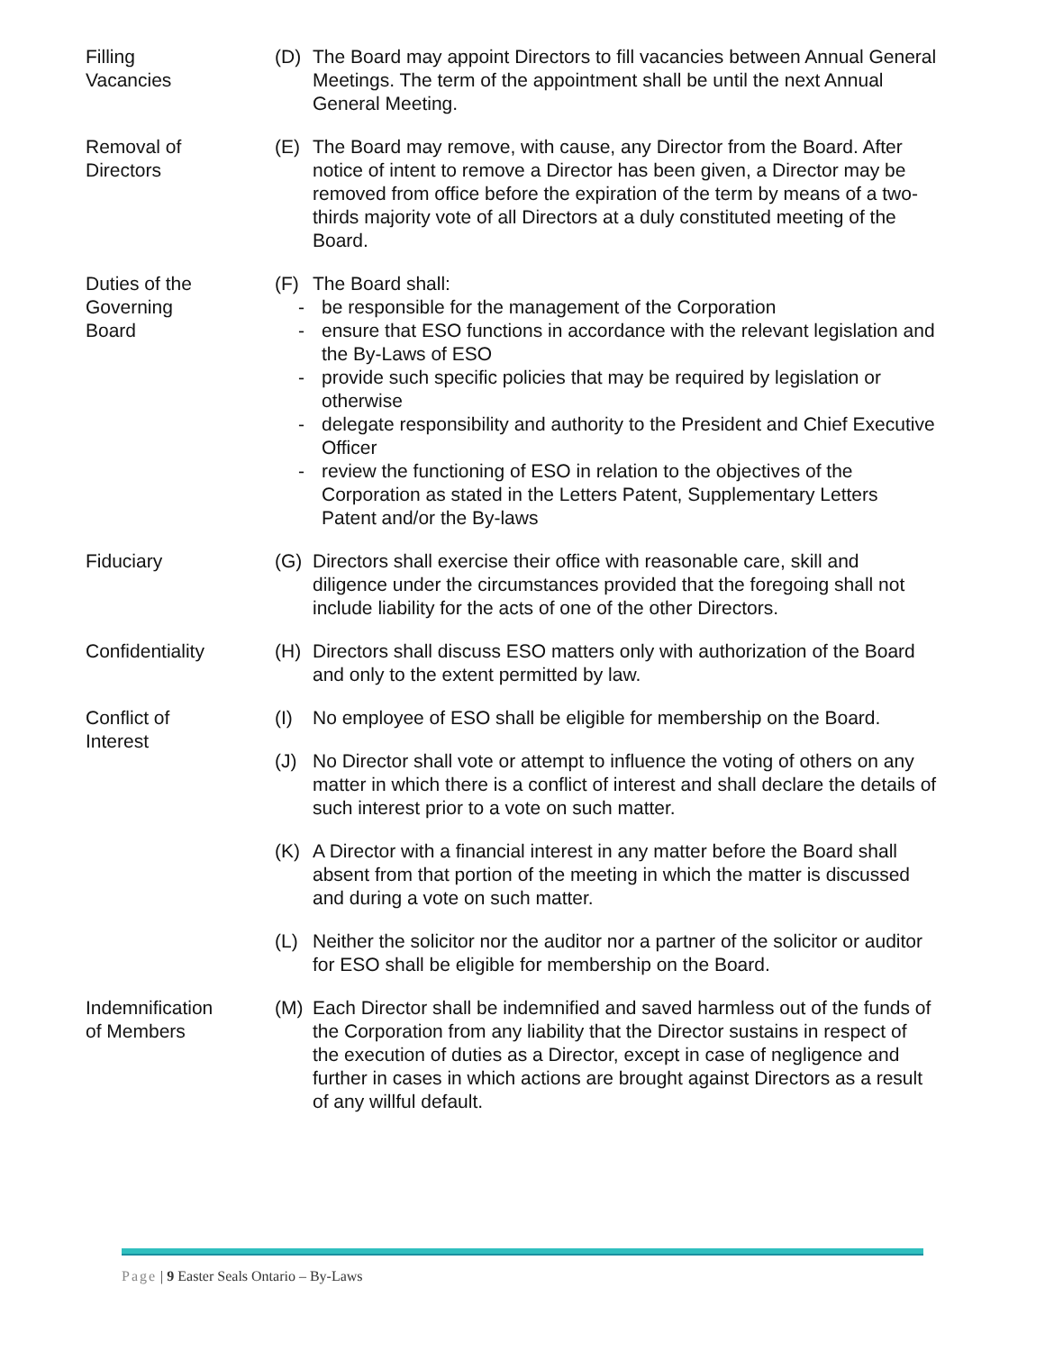Filling
Vacancies
(D) The Board may appoint Directors to fill vacancies between Annual General Meetings. The term of the appointment shall be until the next Annual General Meeting.
Removal of
Directors
(E) The Board may remove, with cause, any Director from the Board. After notice of intent to remove a Director has been given, a Director may be removed from office before the expiration of the term by means of a two- thirds majority vote of all Directors at a duly constituted meeting of the Board.
Duties of the
Governing
Board
(F) The Board shall:
- be responsible for the management of the Corporation
- ensure that ESO functions in accordance with the relevant legislation and the By-Laws of ESO
- provide such specific policies that may be required by legislation or otherwise
- delegate responsibility and authority to the President and Chief Executive Officer
- review the functioning of ESO in relation to the objectives of the Corporation as stated in the Letters Patent, Supplementary Letters Patent and/or the By-laws
Fiduciary (G) Directors shall exercise their office with reasonable care, skill and diligence under the circumstances provided that the foregoing shall not include liability for the acts of one of the other Directors.
Confidentiality (H) Directors shall discuss ESO matters only with authorization of the Board and only to the extent permitted by law.
Conflict of
Interest
(I) No employee of ESO shall be eligible for membership on the Board.
(J) No Director shall vote or attempt to influence the voting of others on any matter in which there is a conflict of interest and shall declare the details of such interest prior to a vote on such matter.
(K) A Director with a financial interest in any matter before the Board shall absent from that portion of the meeting in which the matter is discussed and during a vote on such matter.
(L) Neither the solicitor nor the auditor nor a partner of the solicitor or auditor for ESO shall be eligible for membership on the Board.
Indemnification
of Members
(M) Each Director shall be indemnified and saved harmless out of the funds of the Corporation from any liability that the Director sustains in respect of the execution of duties as a Director, except in case of negligence and further in cases in which actions are brought against Directors as a result of any willful default.
Page | 9 Easter Seals Ontario – By-Laws